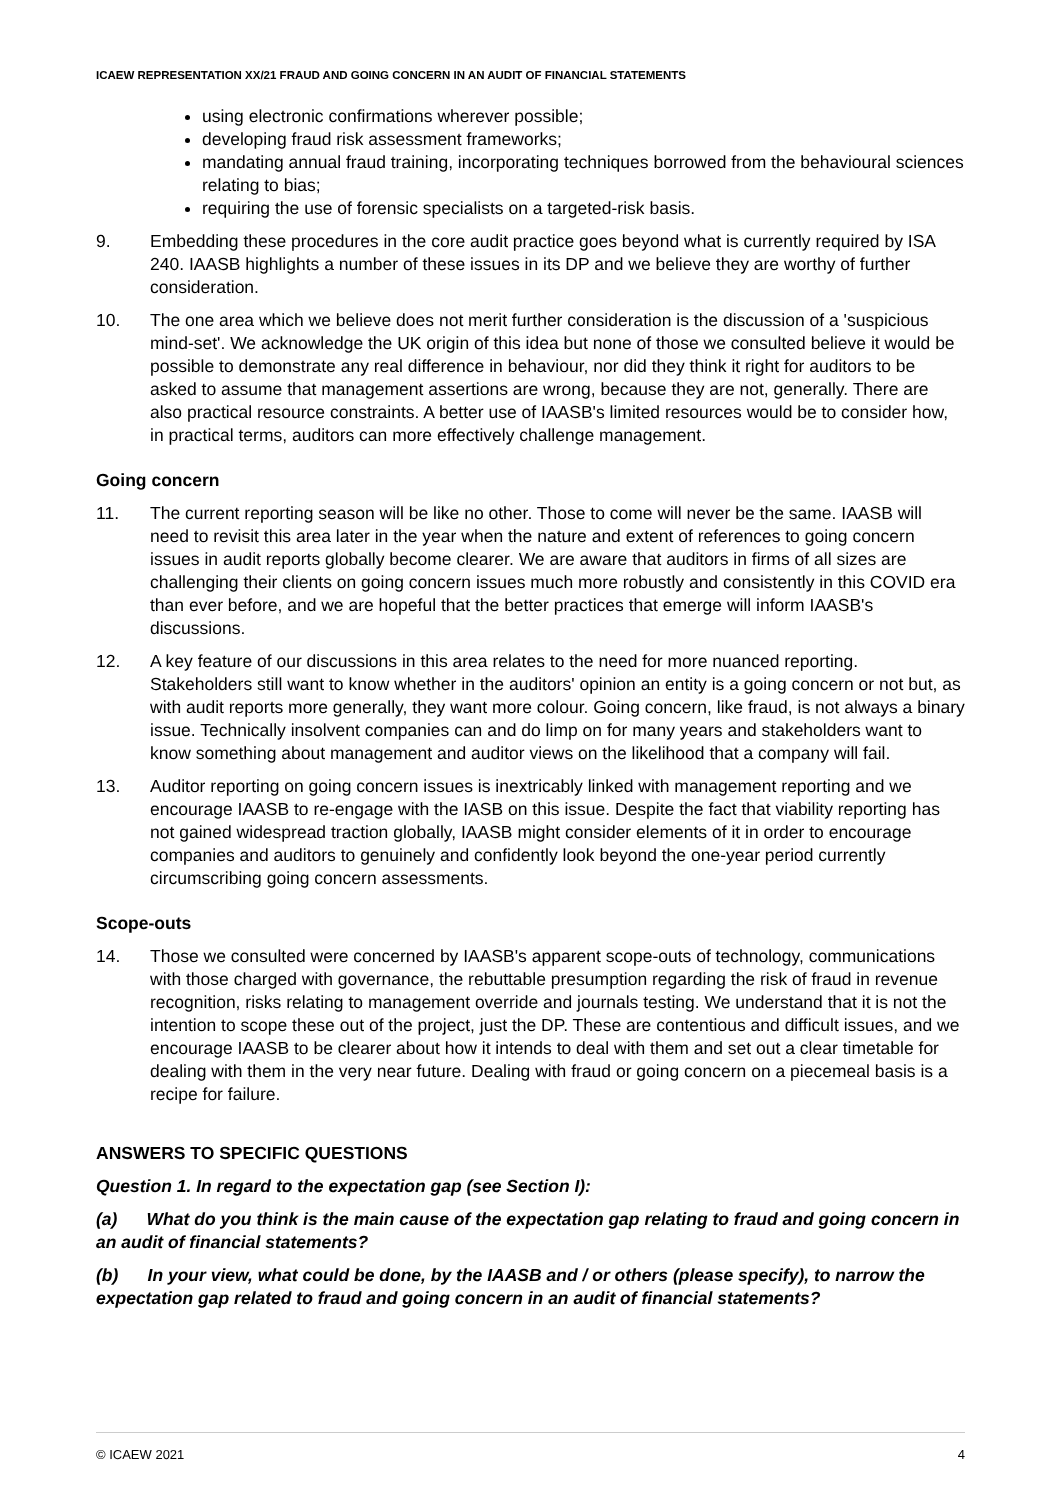ICAEW REPRESENTATION XX/21 FRAUD AND GOING CONCERN IN AN AUDIT OF FINANCIAL STATEMENTS
using electronic confirmations wherever possible;
developing fraud risk assessment frameworks;
mandating annual fraud training, incorporating techniques borrowed from the behavioural sciences relating to bias;
requiring the use of forensic specialists on a targeted-risk basis.
9. Embedding these procedures in the core audit practice goes beyond what is currently required by ISA 240. IAASB highlights a number of these issues in its DP and we believe they are worthy of further consideration.
10. The one area which we believe does not merit further consideration is the discussion of a 'suspicious mind-set'. We acknowledge the UK origin of this idea but none of those we consulted believe it would be possible to demonstrate any real difference in behaviour, nor did they think it right for auditors to be asked to assume that management assertions are wrong, because they are not, generally. There are also practical resource constraints. A better use of IAASB's limited resources would be to consider how, in practical terms, auditors can more effectively challenge management.
Going concern
11. The current reporting season will be like no other. Those to come will never be the same. IAASB will need to revisit this area later in the year when the nature and extent of references to going concern issues in audit reports globally become clearer. We are aware that auditors in firms of all sizes are challenging their clients on going concern issues much more robustly and consistently in this COVID era than ever before, and we are hopeful that the better practices that emerge will inform IAASB's discussions.
12. A key feature of our discussions in this area relates to the need for more nuanced reporting. Stakeholders still want to know whether in the auditors' opinion an entity is a going concern or not but, as with audit reports more generally, they want more colour. Going concern, like fraud, is not always a binary issue. Technically insolvent companies can and do limp on for many years and stakeholders want to know something about management and auditor views on the likelihood that a company will fail.
13. Auditor reporting on going concern issues is inextricably linked with management reporting and we encourage IAASB to re-engage with the IASB on this issue. Despite the fact that viability reporting has not gained widespread traction globally, IAASB might consider elements of it in order to encourage companies and auditors to genuinely and confidently look beyond the one-year period currently circumscribing going concern assessments.
Scope-outs
14. Those we consulted were concerned by IAASB's apparent scope-outs of technology, communications with those charged with governance, the rebuttable presumption regarding the risk of fraud in revenue recognition, risks relating to management override and journals testing. We understand that it is not the intention to scope these out of the project, just the DP. These are contentious and difficult issues, and we encourage IAASB to be clearer about how it intends to deal with them and set out a clear timetable for dealing with them in the very near future. Dealing with fraud or going concern on a piecemeal basis is a recipe for failure.
ANSWERS TO SPECIFIC QUESTIONS
Question 1. In regard to the expectation gap (see Section I):
(a) What do you think is the main cause of the expectation gap relating to fraud and going concern in an audit of financial statements?
(b) In your view, what could be done, by the IAASB and / or others (please specify), to narrow the expectation gap related to fraud and going concern in an audit of financial statements?
© ICAEW 2021 4